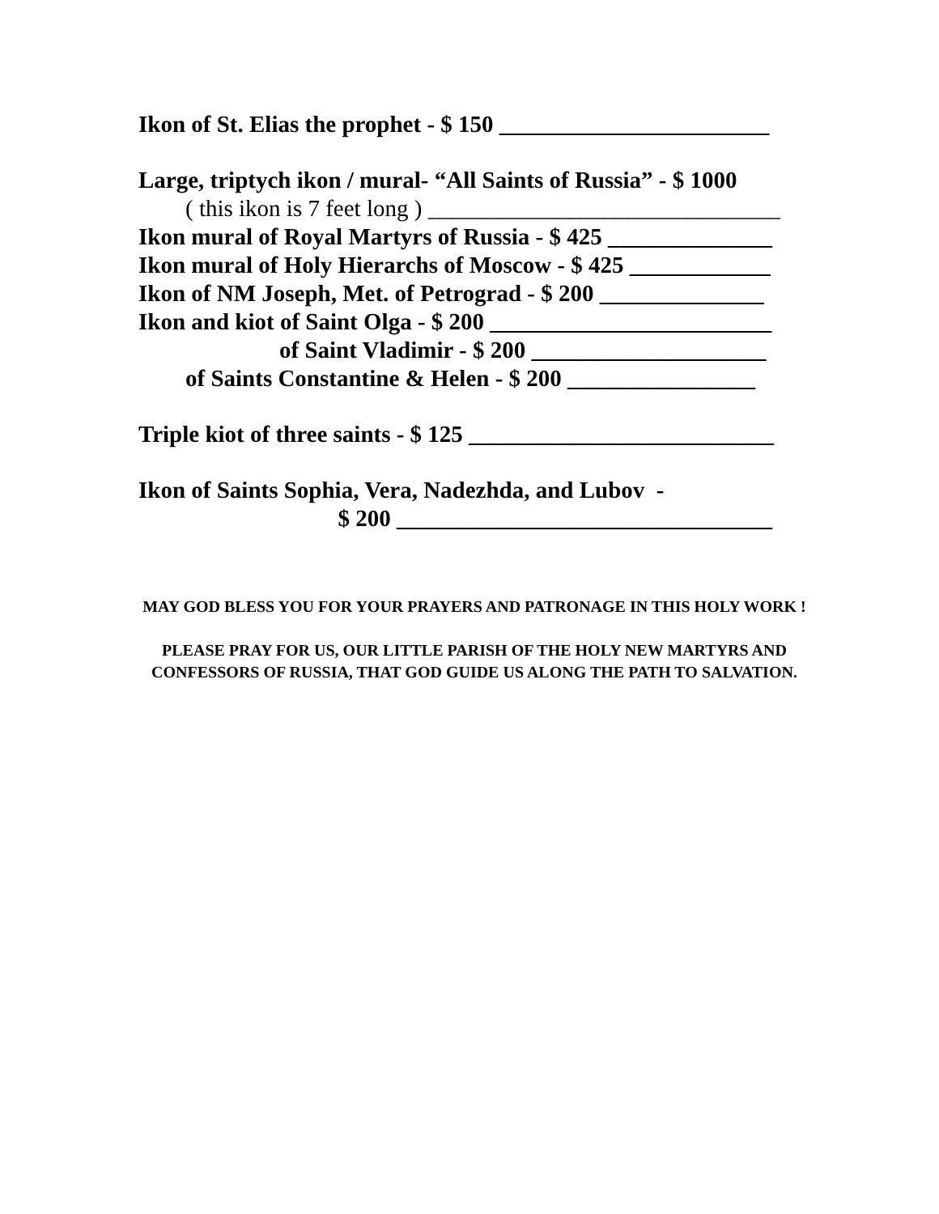Ikon of St. Elias the prophet - $ 150 _______________________
Large, triptych ikon / mural- “All Saints of Russia” - $ 1000
( this ikon is 7 feet long ) ______________________________
Ikon mural of Royal Martyrs of Russia - $ 425 ______________
Ikon mural of Holy Hierarchs of Moscow - $ 425 ____________
Ikon of NM Joseph, Met. of Petrograd - $ 200 ______________
Ikon and kiot of Saint Olga - $ 200 ________________________
of Saint Vladimir - $ 200 ____________________
of Saints Constantine & Helen - $ 200 ________________
Triple kiot of three saints - $ 125 __________________________
Ikon of Saints Sophia, Vera, Nadezhda, and Lubov -
$ 200 ________________________________
MAY GOD BLESS YOU FOR YOUR PRAYERS AND PATRONAGE IN THIS HOLY WORK !
PLEASE PRAY FOR US, OUR LITTLE PARISH OF THE HOLY NEW MARTYRS AND CONFESSORS OF RUSSIA, THAT GOD GUIDE US ALONG THE PATH TO SALVATION.